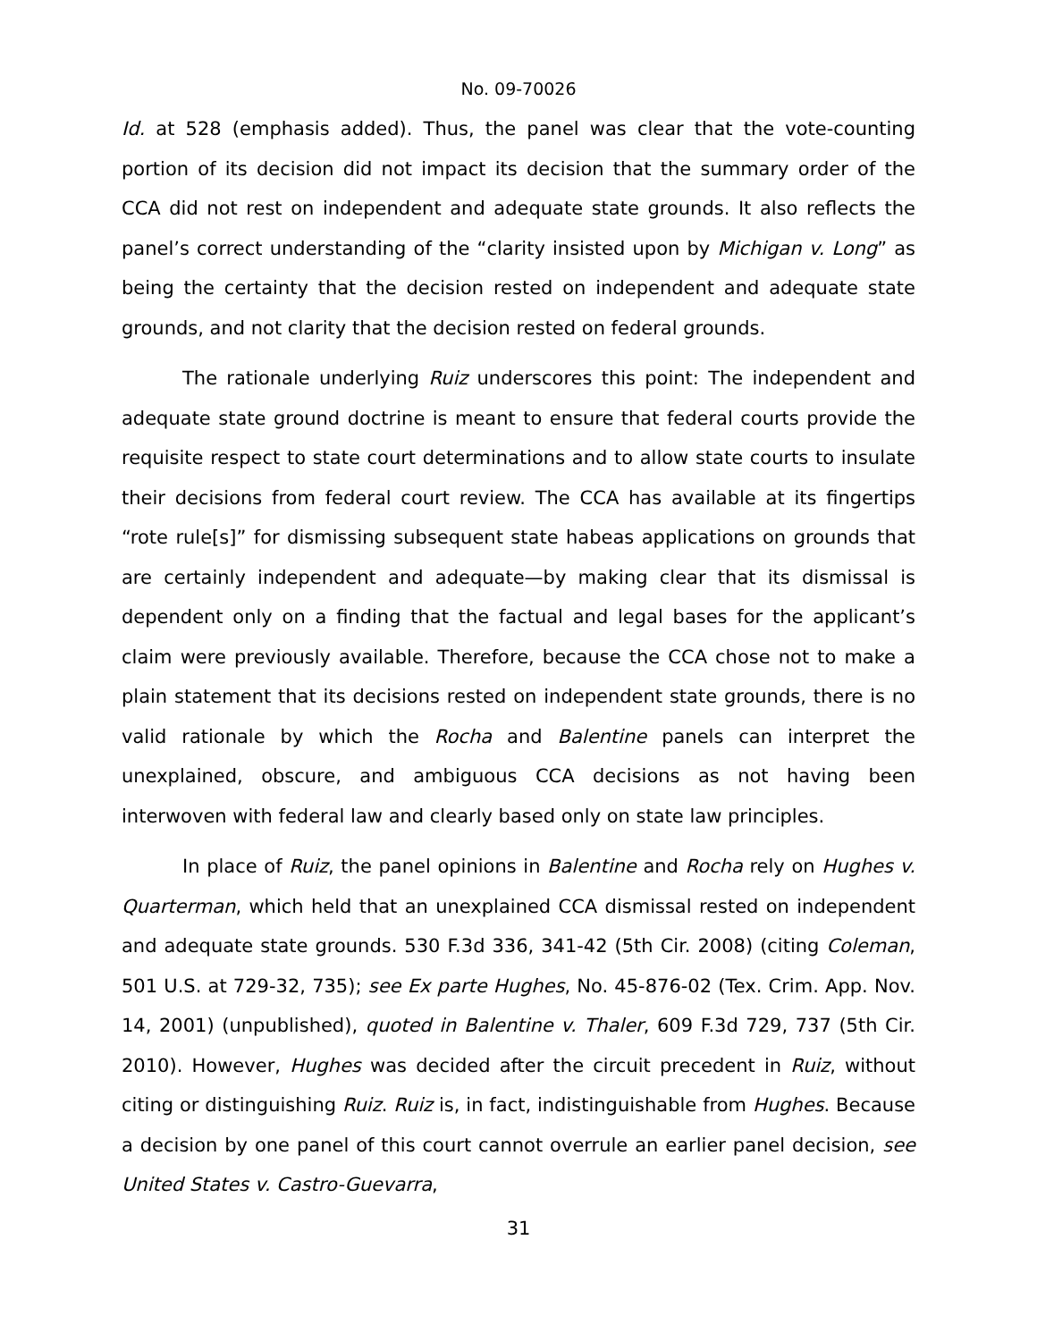No. 09-70026
Id. at 528 (emphasis added). Thus, the panel was clear that the vote-counting portion of its decision did not impact its decision that the summary order of the CCA did not rest on independent and adequate state grounds. It also reflects the panel’s correct understanding of the “clarity insisted upon by Michigan v. Long” as being the certainty that the decision rested on independent and adequate state grounds, and not clarity that the decision rested on federal grounds.
The rationale underlying Ruiz underscores this point: The independent and adequate state ground doctrine is meant to ensure that federal courts provide the requisite respect to state court determinations and to allow state courts to insulate their decisions from federal court review. The CCA has available at its fingertips “rote rule[s]” for dismissing subsequent state habeas applications on grounds that are certainly independent and adequate—by making clear that its dismissal is dependent only on a finding that the factual and legal bases for the applicant’s claim were previously available. Therefore, because the CCA chose not to make a plain statement that its decisions rested on independent state grounds, there is no valid rationale by which the Rocha and Balentine panels can interpret the unexplained, obscure, and ambiguous CCA decisions as not having been interwoven with federal law and clearly based only on state law principles.
In place of Ruiz, the panel opinions in Balentine and Rocha rely on Hughes v. Quarterman, which held that an unexplained CCA dismissal rested on independent and adequate state grounds. 530 F.3d 336, 341-42 (5th Cir. 2008) (citing Coleman, 501 U.S. at 729-32, 735); see Ex parte Hughes, No. 45-876-02 (Tex. Crim. App. Nov. 14, 2001) (unpublished), quoted in Balentine v. Thaler, 609 F.3d 729, 737 (5th Cir. 2010). However, Hughes was decided after the circuit precedent in Ruiz, without citing or distinguishing Ruiz. Ruiz is, in fact, indistinguishable from Hughes. Because a decision by one panel of this court cannot overrule an earlier panel decision, see United States v. Castro-Guevarra,
31